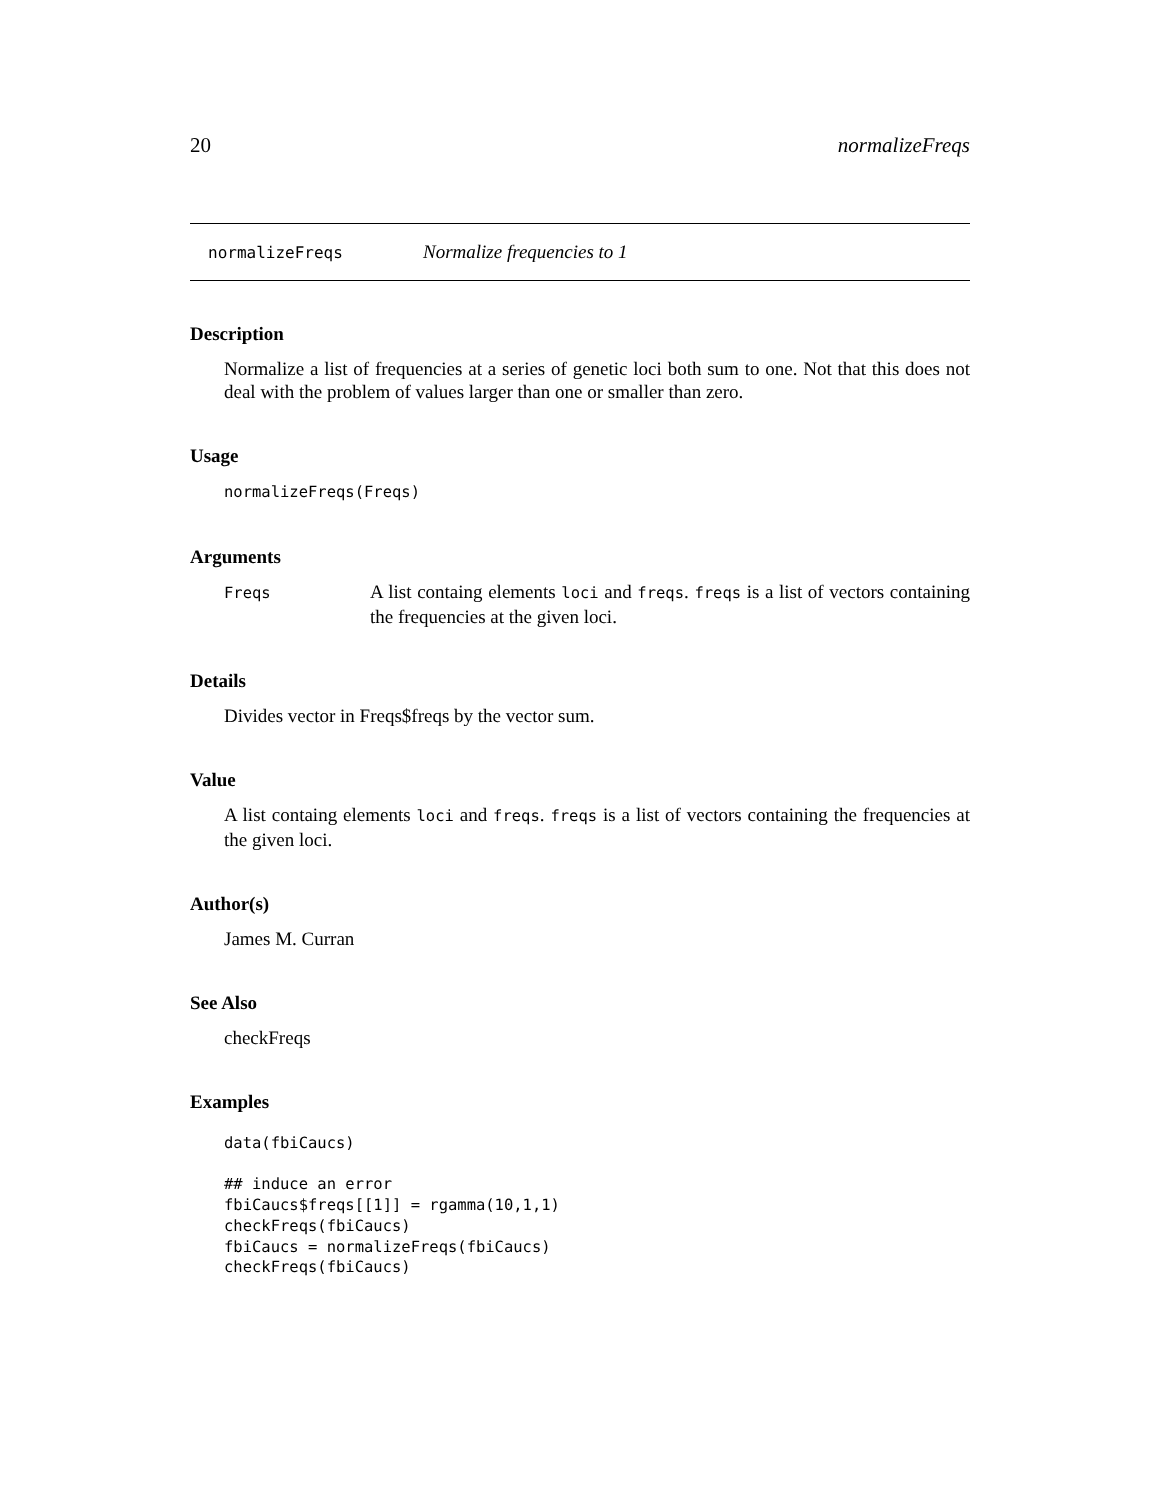20 normalizeFreqs
normalizeFreqs Normalize frequencies to 1
Description
Normalize a list of frequencies at a series of genetic loci both sum to one. Not that this does not deal with the problem of values larger than one or smaller than zero.
Usage
normalizeFreqs(Freqs)
Arguments
Freqs A list containg elements loci and freqs. freqs is a list of vectors containing the frequencies at the given loci.
Details
Divides vector in Freqs$freqs by the vector sum.
Value
A list containg elements loci and freqs. freqs is a list of vectors containing the frequencies at the given loci.
Author(s)
James M. Curran
See Also
checkFreqs
Examples
data(fbiCaucs)

## induce an error
fbiCaucs$freqs[[1]] = rgamma(10,1,1)
checkFreqs(fbiCaucs)
fbiCaucs = normalizeFreqs(fbiCaucs)
checkFreqs(fbiCaucs)